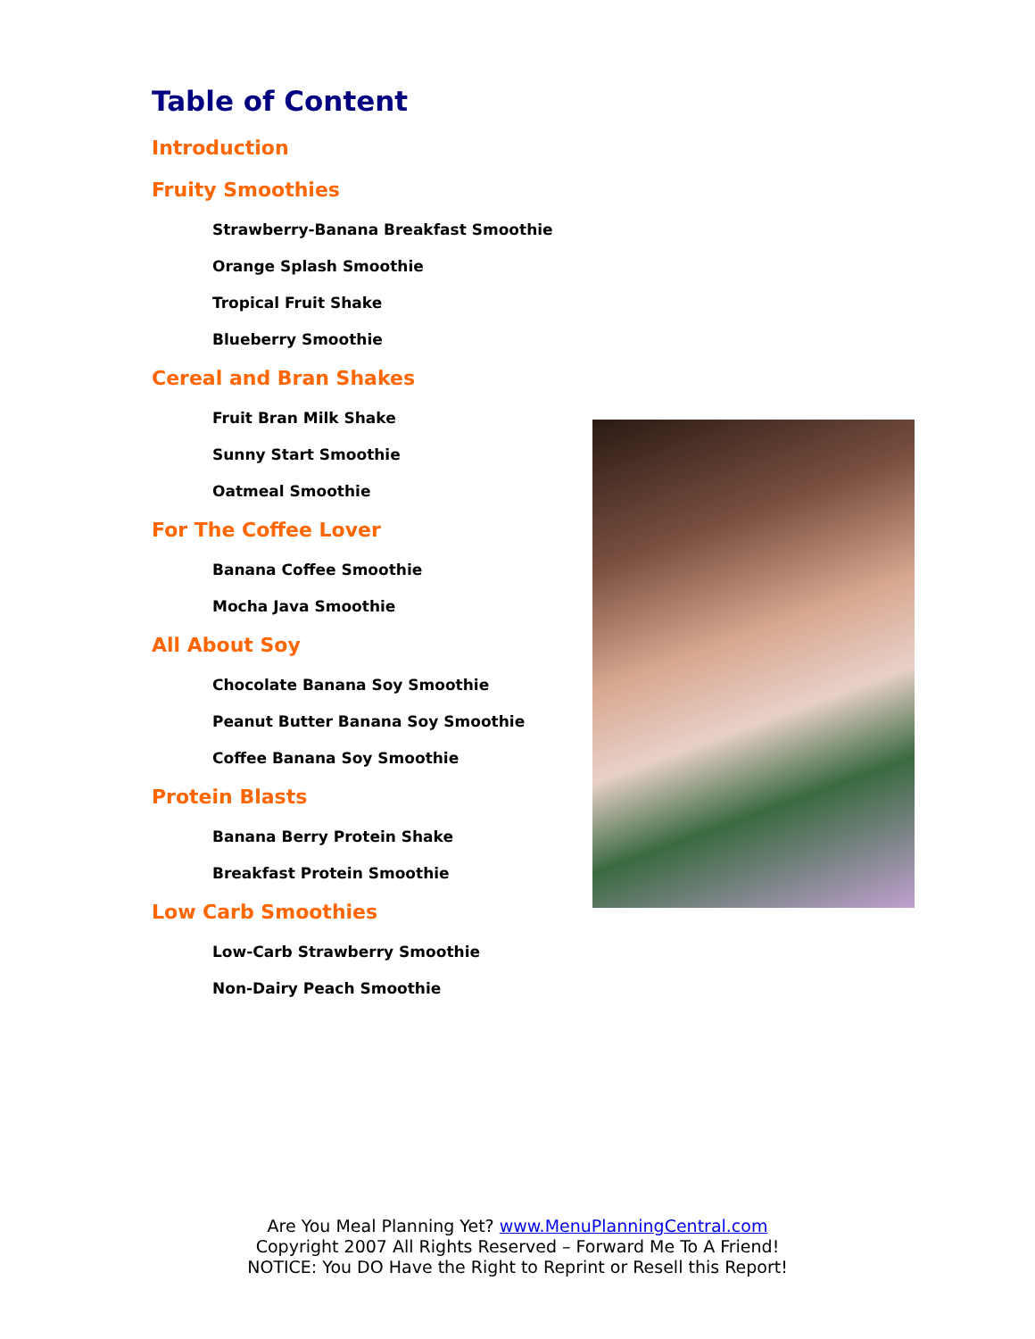Table of Content
Introduction
Fruity Smoothies
Strawberry-Banana Breakfast Smoothie
Orange Splash Smoothie
Tropical Fruit Shake
Blueberry Smoothie
Cereal and Bran Shakes
Fruit Bran Milk Shake
Sunny Start Smoothie
Oatmeal Smoothie
For The Coffee Lover
Banana Coffee Smoothie
Mocha Java Smoothie
All About Soy
Chocolate Banana Soy Smoothie
Peanut Butter Banana Soy Smoothie
Coffee Banana Soy Smoothie
Protein Blasts
Banana Berry Protein Shake
Breakfast Protein Smoothie
Low Carb Smoothies
Low-Carb Strawberry Smoothie
Non-Dairy Peach Smoothie
Are You Meal Planning Yet? www.MenuPlanningCentral.com
Copyright 2007 All Rights Reserved – Forward Me To A Friend!
NOTICE: You DO Have the Right to Reprint or Resell this Report!